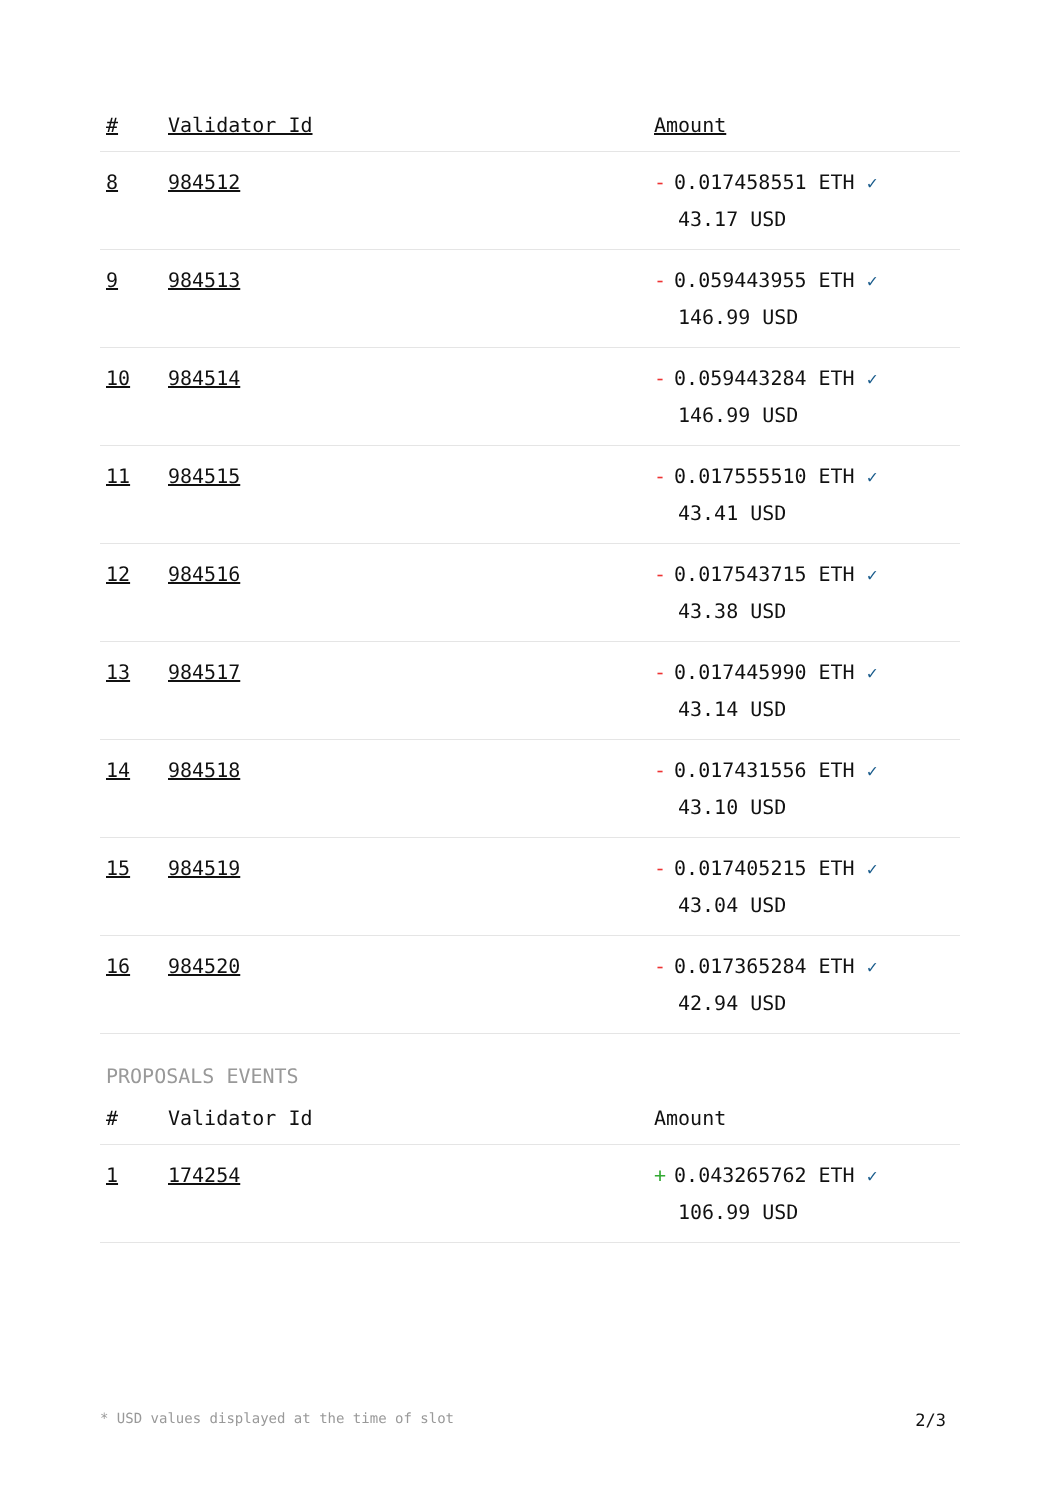| # | Validator Id | Amount |
| --- | --- | --- |
| 8 | 984512 | - 0.017458551 ETH ✓ 43.17 USD |
| 9 | 984513 | - 0.059443955 ETH ✓ 146.99 USD |
| 10 | 984514 | - 0.059443284 ETH ✓ 146.99 USD |
| 11 | 984515 | - 0.017555510 ETH ✓ 43.41 USD |
| 12 | 984516 | - 0.017543715 ETH ✓ 43.38 USD |
| 13 | 984517 | - 0.017445990 ETH ✓ 43.14 USD |
| 14 | 984518 | - 0.017431556 ETH ✓ 43.10 USD |
| 15 | 984519 | - 0.017405215 ETH ✓ 43.04 USD |
| 16 | 984520 | - 0.017365284 ETH ✓ 42.94 USD |
PROPOSALS EVENTS
| # | Validator Id | Amount |
| --- | --- | --- |
| 1 | 174254 | + 0.043265762 ETH ✓ 106.99 USD |
* USD values displayed at the time of slot 2/3